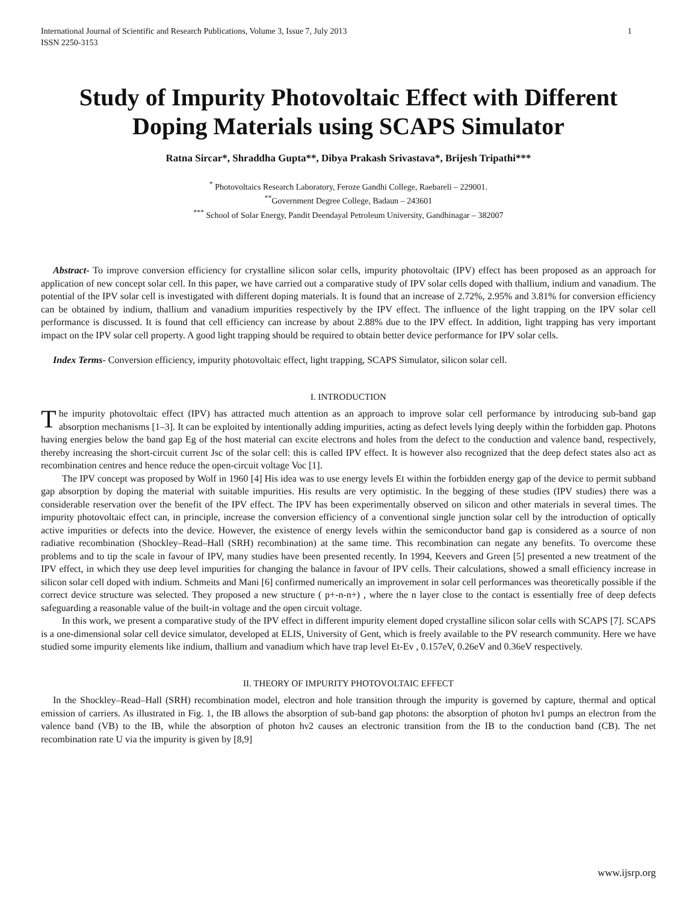International Journal of Scientific and Research Publications, Volume 3, Issue 7, July 2013
ISSN 2250-3153 1
Study of Impurity Photovoltaic Effect with Different Doping Materials using SCAPS Simulator
Ratna Sircar*, Shraddha Gupta**, Dibya Prakash Srivastava*, Brijesh Tripathi***
<sup>*</sup> Photovoltaics Research Laboratory, Feroze Gandhi College, Raebareli – 229001.
<sup>**</sup> Government Degree College, Badaun – 243601
<sup>***</sup> School of Solar Energy, Pandit Deendayal Petroleum University, Gandhinagar – 382007
Abstract- To improve conversion efficiency for crystalline silicon solar cells, impurity photovoltaic (IPV) effect has been proposed as an approach for application of new concept solar cell. In this paper, we have carried out a comparative study of IPV solar cells doped with thallium, indium and vanadium. The potential of the IPV solar cell is investigated with different doping materials. It is found that an increase of 2.72%, 2.95% and 3.81% for conversion efficiency can be obtained by indium, thallium and vanadium impurities respectively by the IPV effect. The influence of the light trapping on the IPV solar cell performance is discussed. It is found that cell efficiency can increase by about 2.88% due to the IPV effect. In addition, light trapping has very important impact on the IPV solar cell property. A good light trapping should be required to obtain better device performance for IPV solar cells.
Index Terms- Conversion efficiency, impurity photovoltaic effect, light trapping, SCAPS Simulator, silicon solar cell.
I. INTRODUCTION
The impurity photovoltaic effect (IPV) has attracted much attention as an approach to improve solar cell performance by introducing sub-band gap absorption mechanisms [1–3]. It can be exploited by intentionally adding impurities, acting as defect levels lying deeply within the forbidden gap. Photons having energies below the band gap Eg of the host material can excite electrons and holes from the defect to the conduction and valence band, respectively, thereby increasing the short-circuit current Jsc of the solar cell: this is called IPV effect. It is however also recognized that the deep defect states also act as recombination centres and hence reduce the open-circuit voltage Voc [1].
The IPV concept was proposed by Wolf in 1960 [4] His idea was to use energy levels Et within the forbidden energy gap of the device to permit subband gap absorption by doping the material with suitable impurities. His results are very optimistic. In the begging of these studies (IPV studies) there was a considerable reservation over the benefit of the IPV effect. The IPV has been experimentally observed on silicon and other materials in several times. The impurity photovoltaic effect can, in principle, increase the conversion efficiency of a conventional single junction solar cell by the introduction of optically active impurities or defects into the device. However, the existence of energy levels within the semiconductor band gap is considered as a source of non radiative recombination (Shockley–Read–Hall (SRH) recombination) at the same time. This recombination can negate any benefits. To overcome these problems and to tip the scale in favour of IPV, many studies have been presented recently. In 1994, Keevers and Green [5] presented a new treatment of the IPV effect, in which they use deep level impurities for changing the balance in favour of IPV cells. Their calculations, showed a small efficiency increase in silicon solar cell doped with indium. Schmeits and Mani [6] confirmed numerically an improvement in solar cell performances was theoretically possible if the correct device structure was selected. They proposed a new structure ( p+-n-n+) , where the n layer close to the contact is essentially free of deep defects safeguarding a reasonable value of the built-in voltage and the open circuit voltage.
In this work, we present a comparative study of the IPV effect in different impurity element doped crystalline silicon solar cells with SCAPS [7]. SCAPS is a one-dimensional solar cell device simulator, developed at ELIS, University of Gent, which is freely available to the PV research community. Here we have studied some impurity elements like indium, thallium and vanadium which have trap level Et-Ev , 0.157eV, 0.26eV and 0.36eV respectively.
II. THEORY OF IMPURITY PHOTOVOLTAIC EFFECT
In the Shockley–Read–Hall (SRH) recombination model, electron and hole transition through the impurity is governed by capture, thermal and optical emission of carriers. As illustrated in Fig. 1, the IB allows the absorption of sub-band gap photons: the absorption of photon hν1 pumps an electron from the valence band (VB) to the IB, while the absorption of photon hν2 causes an electronic transition from the IB to the conduction band (CB). The net recombination rate U via the impurity is given by [8,9]
www.ijsrp.org